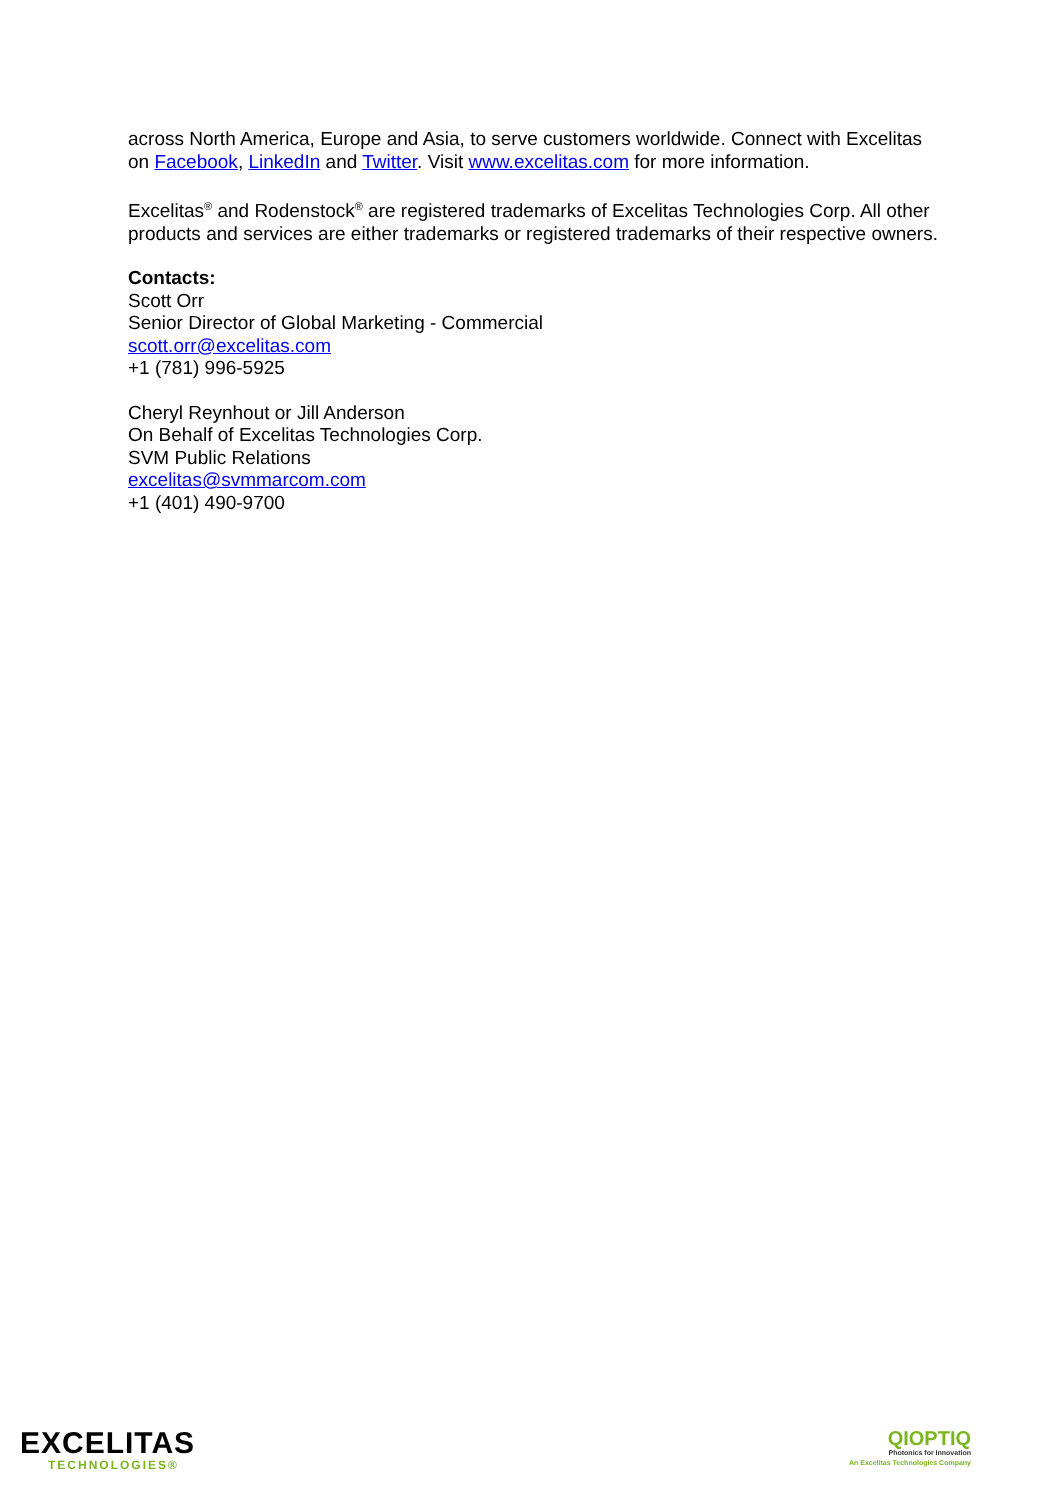across North America, Europe and Asia, to serve customers worldwide. Connect with Excelitas on Facebook, LinkedIn and Twitter. Visit www.excelitas.com for more information.
Excelitas<sup>®</sup> and Rodenstock<sup>®</sup> are registered trademarks of Excelitas Technologies Corp. All other products and services are either trademarks or registered trademarks of their respective owners.
Contacts:
Scott Orr
Senior Director of Global Marketing - Commercial
scott.orr@excelitas.com
+1 (781) 996-5925
Cheryl Reynhout or Jill Anderson
On Behalf of Excelitas Technologies Corp.
SVM Public Relations
excelitas@svmmarcom.com
+1 (401) 490-9700
EXCELITAS
TECHNOLOGIES®
QIOPTIQ
Photonics for Innovation
An Excelitas Technologies Company